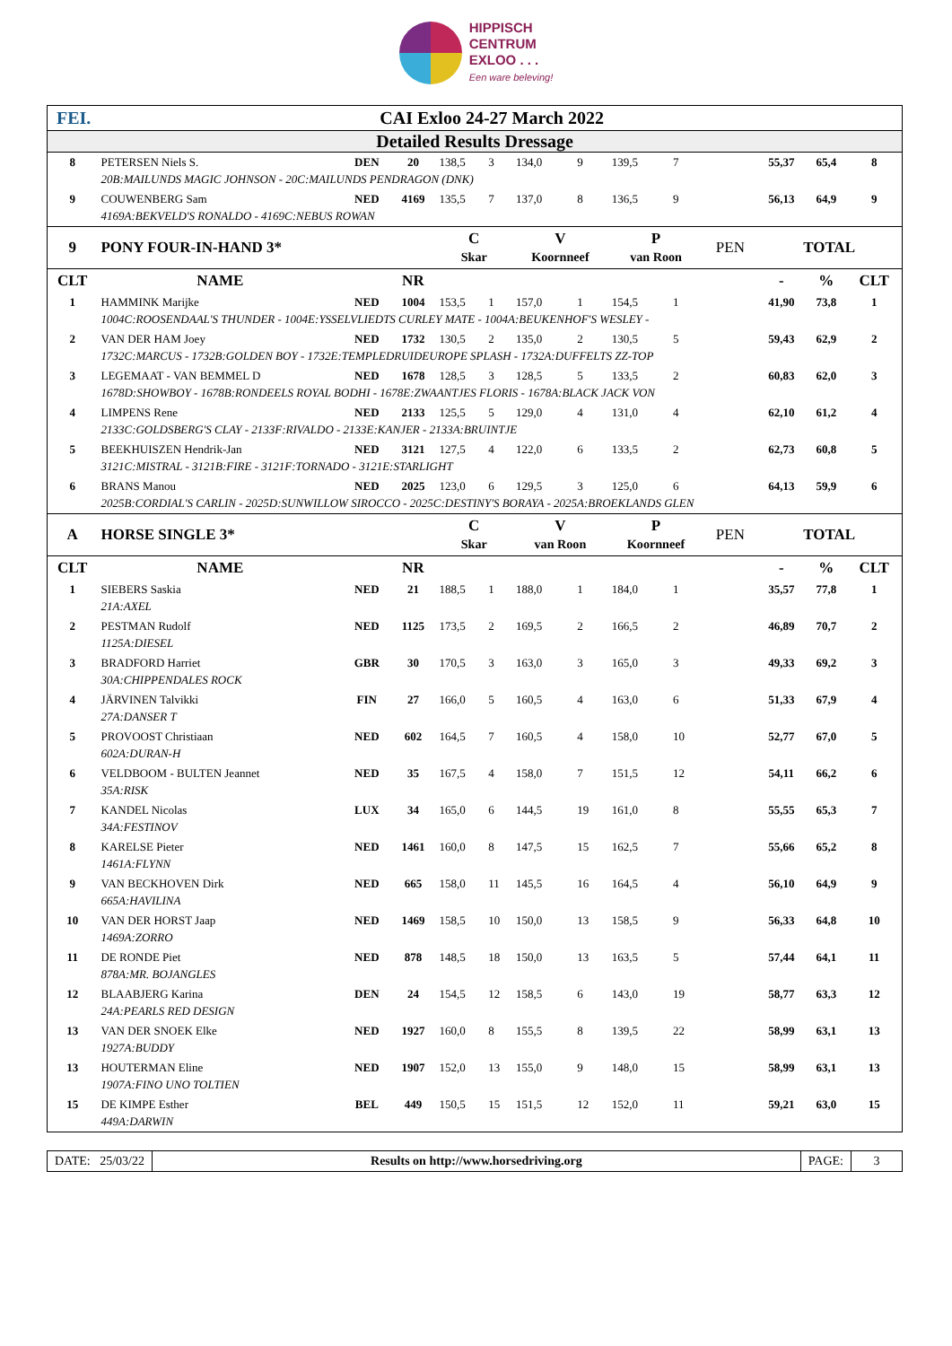HIPPISCH
CENTRUM
EXLOO . . .
Een ware beleving!
FEI. CAI Exloo 24-27 March 2022
Detailed Results Dressage
| 8 | PETERSEN Niels S. | DEN | 20 | 138,5 | 3 | 134,0 | 9 | 139,5 | 7 | | 55,37 | 65,4 | 8 |
| | 20B:MAILUNDS MAGIC JOHNSON - 20C:MAILUNDS PENDRAGON (DNK) | | | | | | | | | | | | |
| 9 | COUWENBERG Sam | NED | 4169 | 135,5 | 7 | 137,0 | 8 | 136,5 | 9 | | 56,13 | 64,9 | 9 |
| | 4169A:BEKVELD'S RONALDO - 4169C:NEBUS ROWAN | | | | | | | | | | | | |
| 9 | PONY FOUR-IN-HAND 3* | | | C Skar | | V Koornneef | | P van Roon | | PEN | TOTAL | | |
| CLT | NAME | | NR | | | | | | | | - | % | CLT |
| 1 | HAMMINK Marijke | NED | 1004 | 153,5 | 1 | 157,0 | 1 | 154,5 | 1 | | 41,90 | 73,8 | 1 |
| | 1004C:ROOSENDAAL'S THUNDER - 1004E:YSSELVLIEDTS CURLEY MATE - 1004A:BEUKENHOF'S WESLEY - | | | | | | | | | | | | |
| 2 | VAN DER HAM Joey | NED | 1732 | 130,5 | 2 | 135,0 | 2 | 130,5 | 5 | | 59,43 | 62,9 | 2 |
| | 1732C:MARCUS - 1732B:GOLDEN BOY - 1732E:TEMPLEDRUIDEUROPE SPLASH - 1732A:DUFFELTS ZZ-TOP | | | | | | | | | | | | |
| 3 | LEGEMAAT - VAN BEMMEL D | NED | 1678 | 128,5 | 3 | 128,5 | 5 | 133,5 | 2 | | 60,83 | 62,0 | 3 |
| | 1678D:SHOWBOY - 1678B:RONDEELS ROYAL BODHI - 1678E:ZWAANTJES FLORIS - 1678A:BLACK JACK VON | | | | | | | | | | | | |
| 4 | LIMPENS Rene | NED | 2133 | 125,5 | 5 | 129,0 | 4 | 131,0 | 4 | | 62,10 | 61,2 | 4 |
| | 2133C:GOLDSBERG'S CLAY - 2133F:RIVALDO - 2133E:KANJER - 2133A:BRUINTJE | | | | | | | | | | | | |
| 5 | BEEKHUISZEN Hendrik-Jan | NED | 3121 | 127,5 | 4 | 122,0 | 6 | 133,5 | 2 | | 62,73 | 60,8 | 5 |
| | 3121C:MISTRAL - 3121B:FIRE - 3121F:TORNADO - 3121E:STARLIGHT | | | | | | | | | | | | |
| 6 | BRANS Manou | NED | 2025 | 123,0 | 6 | 129,5 | 3 | 125,0 | 6 | | 64,13 | 59,9 | 6 |
| | 2025B:CORDIAL'S CARLIN - 2025D:SUNWILLOW SIROCCO - 2025C:DESTINY'S BORAYA - 2025A:BROEKLANDS GLEN | | | | | | | | | | | | |
| A | HORSE SINGLE 3* | | | C Skar | | V van Roon | | P Koornneef | | PEN | TOTAL | | |
| CLT | NAME | | NR | | | | | | | | - | % | CLT |
| 1 | SIEBERS Saskia | NED | 21 | 188,5 | 1 | 188,0 | 1 | 184,0 | 1 | | 35,57 | 77,8 | 1 |
| | 21A:AXEL | | | | | | | | | | | | |
| 2 | PESTMAN Rudolf | NED | 1125 | 173,5 | 2 | 169,5 | 2 | 166,5 | 2 | | 46,89 | 70,7 | 2 |
| | 1125A:DIESEL | | | | | | | | | | | | |
| 3 | BRADFORD Harriet | GBR | 30 | 170,5 | 3 | 163,0 | 3 | 165,0 | 3 | | 49,33 | 69,2 | 3 |
| | 30A:CHIPPENDALES ROCK | | | | | | | | | | | | |
| 4 | JÄRVINEN Talvikki | FIN | 27 | 166,0 | 5 | 160,5 | 4 | 163,0 | 6 | | 51,33 | 67,9 | 4 |
| | 27A:DANSER T | | | | | | | | | | | | |
| 5 | PROVOOST Christiaan | NED | 602 | 164,5 | 7 | 160,5 | 4 | 158,0 | 10 | | 52,77 | 67,0 | 5 |
| | 602A:DURAN-H | | | | | | | | | | | | |
| 6 | VELDBOOM - BULTEN Jeannet | NED | 35 | 167,5 | 4 | 158,0 | 7 | 151,5 | 12 | | 54,11 | 66,2 | 6 |
| | 35A:RISK | | | | | | | | | | | | |
| 7 | KANDEL Nicolas | LUX | 34 | 165,0 | 6 | 144,5 | 19 | 161,0 | 8 | | 55,55 | 65,3 | 7 |
| | 34A:FESTINOV | | | | | | | | | | | | |
| 8 | KARELSE Pieter | NED | 1461 | 160,0 | 8 | 147,5 | 15 | 162,5 | 7 | | 55,66 | 65,2 | 8 |
| | 1461A:FLYNN | | | | | | | | | | | | |
| 9 | VAN BECKHOVEN Dirk | NED | 665 | 158,0 | 11 | 145,5 | 16 | 164,5 | 4 | | 56,10 | 64,9 | 9 |
| | 665A:HAVILINA | | | | | | | | | | | | |
| 10 | VAN DER HORST Jaap | NED | 1469 | 158,5 | 10 | 150,0 | 13 | 158,5 | 9 | | 56,33 | 64,8 | 10 |
| | 1469A:ZORRO | | | | | | | | | | | | |
| 11 | DE RONDE Piet | NED | 878 | 148,5 | 18 | 150,0 | 13 | 163,5 | 5 | | 57,44 | 64,1 | 11 |
| | 878A:MR. BOJANGLES | | | | | | | | | | | | |
| 12 | BLAABJERG Karina | DEN | 24 | 154,5 | 12 | 158,5 | 6 | 143,0 | 19 | | 58,77 | 63,3 | 12 |
| | 24A:PEARLS RED DESIGN | | | | | | | | | | | | |
| 13 | VAN DER SNOEK Elke | NED | 1927 | 160,0 | 8 | 155,5 | 8 | 139,5 | 22 | | 58,99 | 63,1 | 13 |
| | 1927A:BUDDY | | | | | | | | | | | | |
| 13 | HOUTERMAN Eline | NED | 1907 | 152,0 | 13 | 155,0 | 9 | 148,0 | 15 | | 58,99 | 63,1 | 13 |
| | 1907A:FINO UNO TOLTIEN | | | | | | | | | | | | |
| 15 | DE KIMPE Esther | BEL | 449 | 150,5 | 15 | 151,5 | 12 | 152,0 | 11 | | 59,21 | 63,0 | 15 |
| | 449A:DARWIN | | | | | | | | | | | | |
DATE: 25/03/22 Results on http://www.horsedriving.org
PAGE: 3